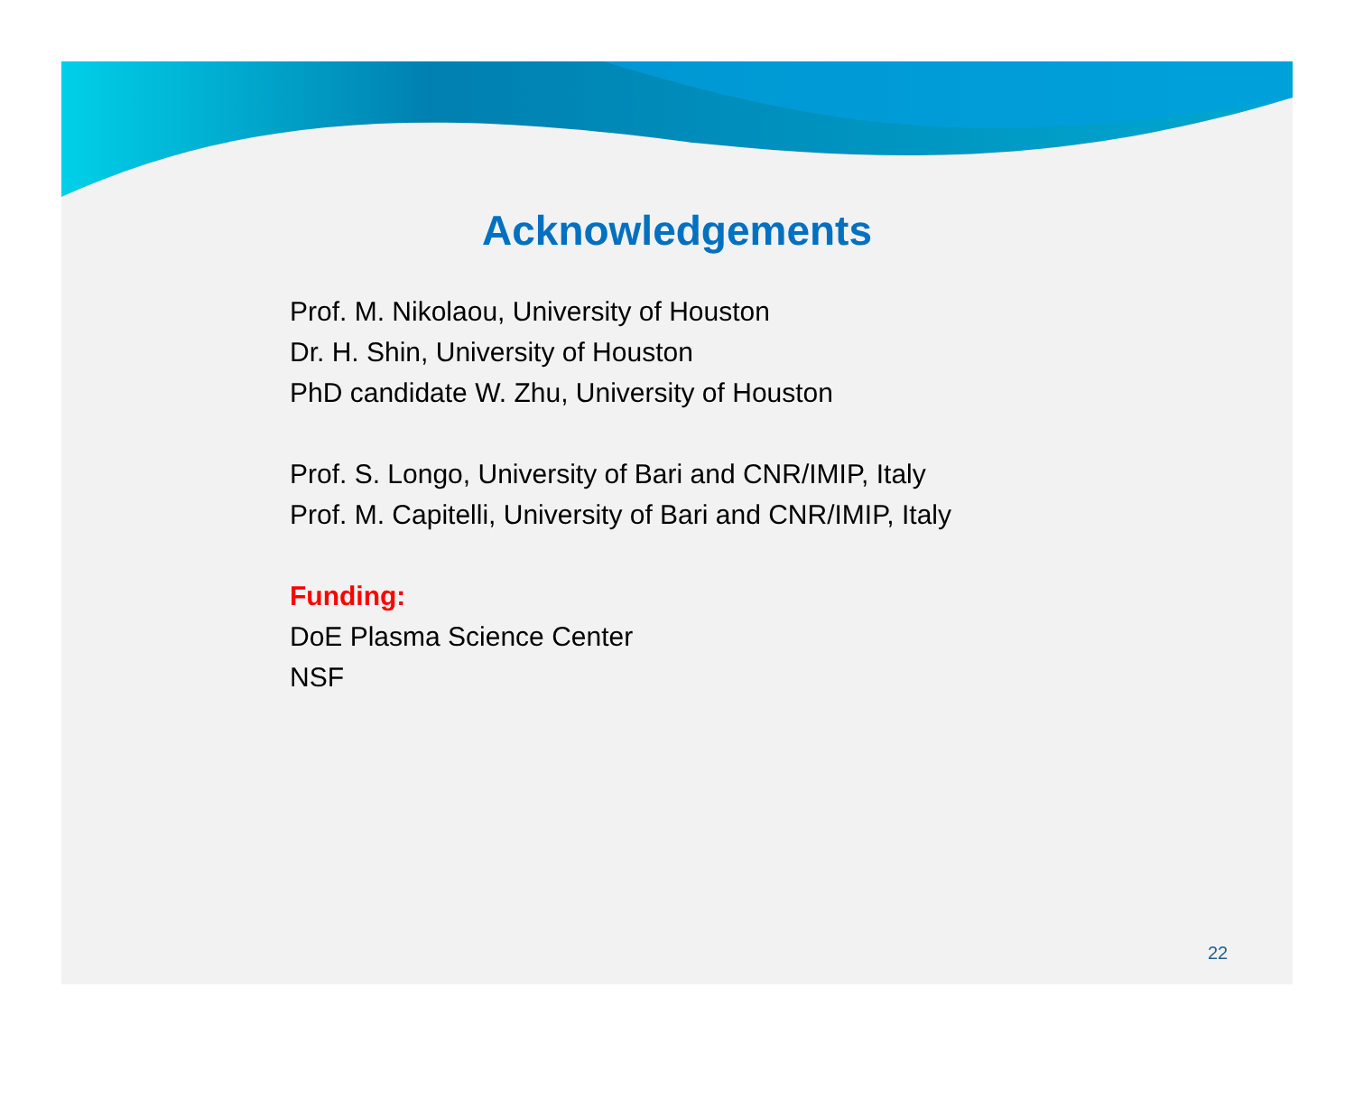Acknowledgements
Prof. M. Nikolaou, University of Houston
Dr. H. Shin, University of Houston
PhD candidate W. Zhu, University of Houston
Prof. S. Longo, University of Bari and CNR/IMIP, Italy
Prof. M. Capitelli, University of Bari and CNR/IMIP, Italy
Funding:
DoE Plasma Science Center
NSF
22